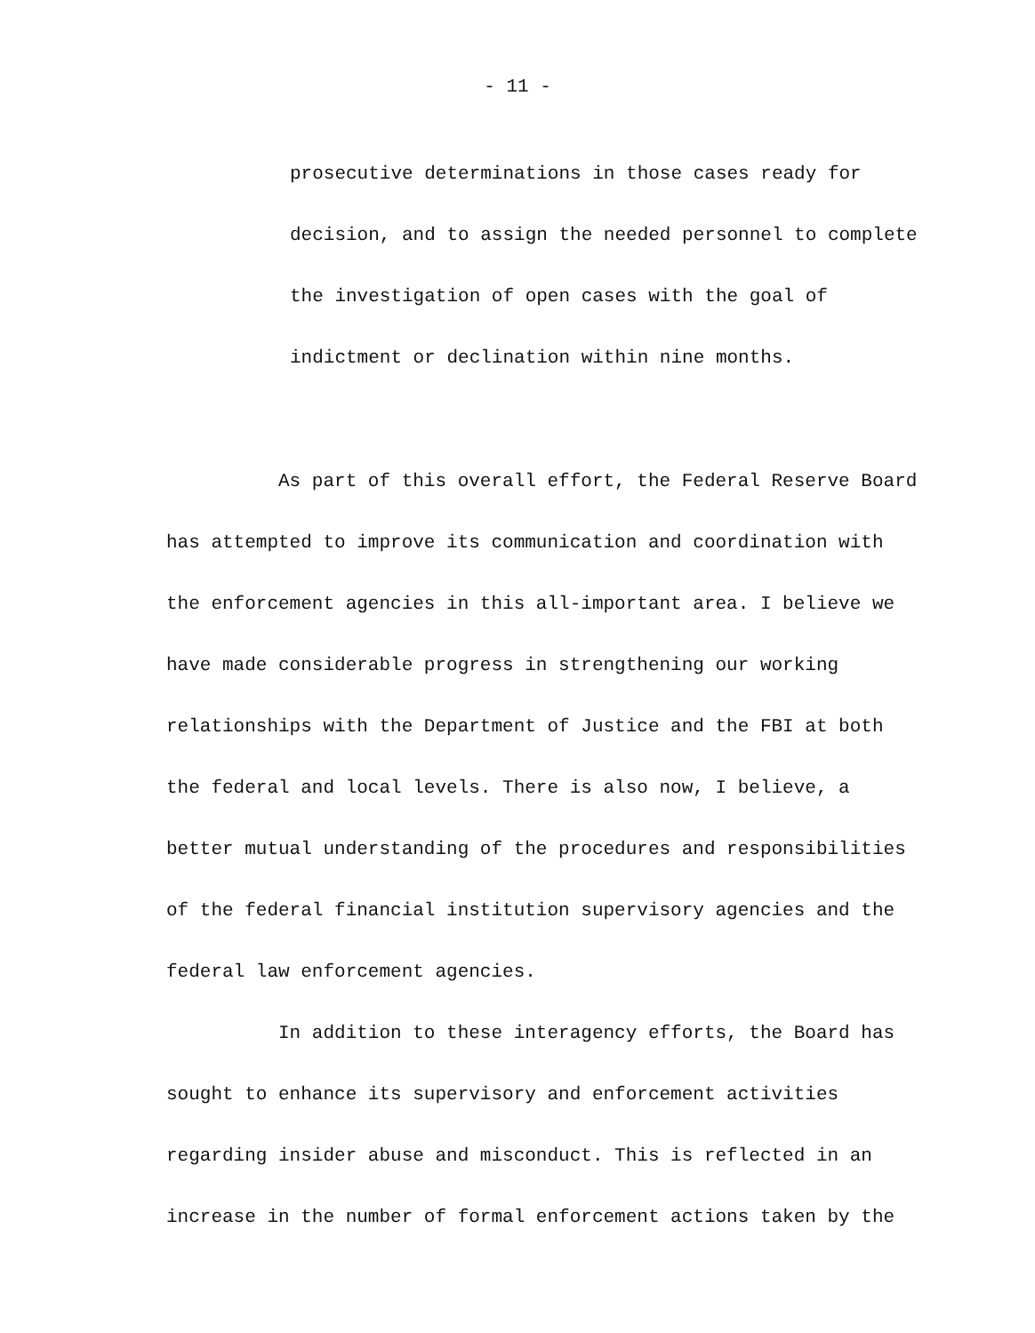- 11 -
prosecutive determinations in those cases ready for
decision, and to assign the needed personnel to complete
the investigation of open cases with the goal of
indictment or declination within nine months.
As part of this overall effort, the Federal Reserve Board
has attempted to improve its communication and coordination with
the enforcement agencies in this all-important area. I believe we
have made considerable progress in strengthening our working
relationships with the Department of Justice and the FBI at both
the federal and local levels. There is also now, I believe, a
better mutual understanding of the procedures and responsibilities
of the federal financial institution supervisory agencies and the
federal law enforcement agencies.
In addition to these interagency efforts, the Board has
sought to enhance its supervisory and enforcement activities
regarding insider abuse and misconduct. This is reflected in an
increase in the number of formal enforcement actions taken by the